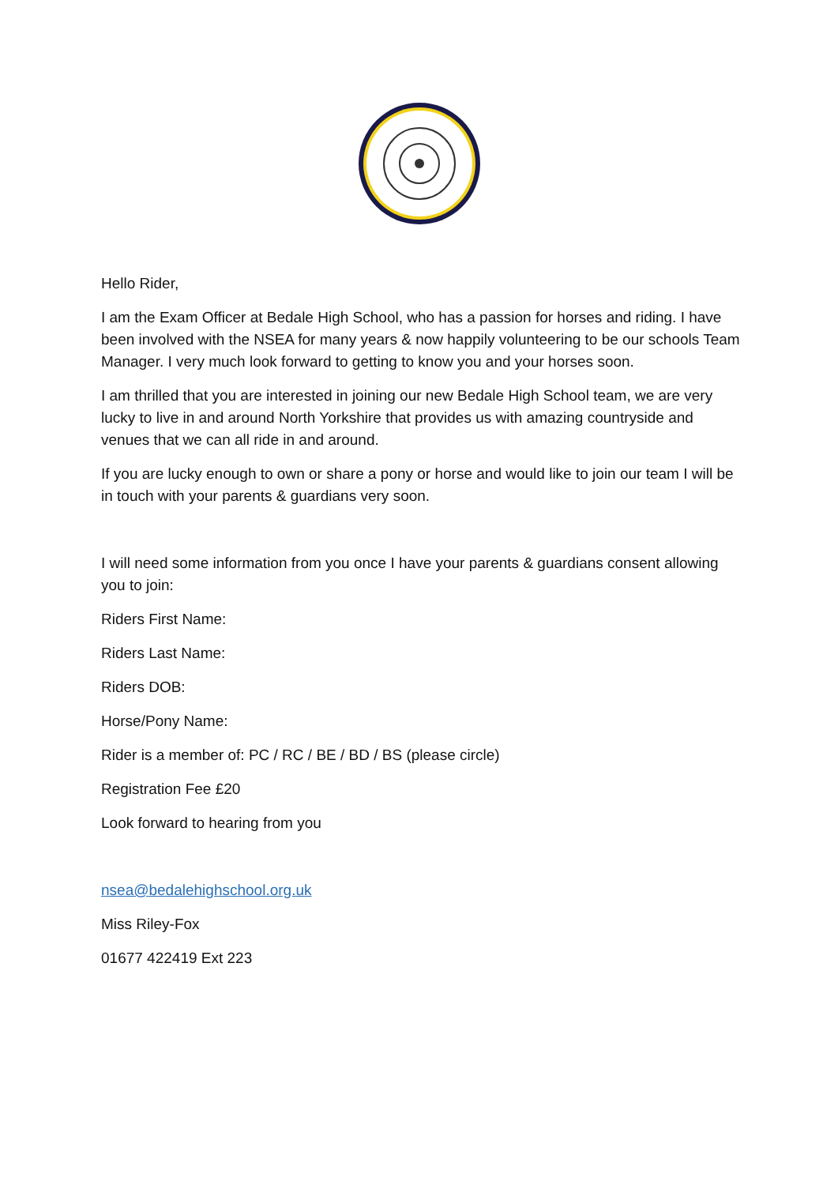Hello Rider,
I am the Exam Officer at Bedale High School, who has a passion for horses and riding. I have been involved with the NSEA for many years & now happily volunteering to be our schools Team Manager. I very much look forward to getting to know you and your horses soon.
I am thrilled that you are interested in joining our new Bedale High School team, we are very lucky to live in and around North Yorkshire that provides us with amazing countryside and venues that we can all ride in and around.
If you are lucky enough to own or share a pony or horse and would like to join our team I will be in touch with your parents & guardians very soon.
I will need some information from you once I have your parents & guardians consent allowing you to join:
Riders First Name:
Riders Last Name:
Riders DOB:
Horse/Pony Name:
Rider is a member of: PC / RC / BE / BD / BS (please circle)
Registration Fee £20
Look forward to hearing from you
nsea@bedalehighschool.org.uk
Miss Riley-Fox
01677 422419 Ext 223